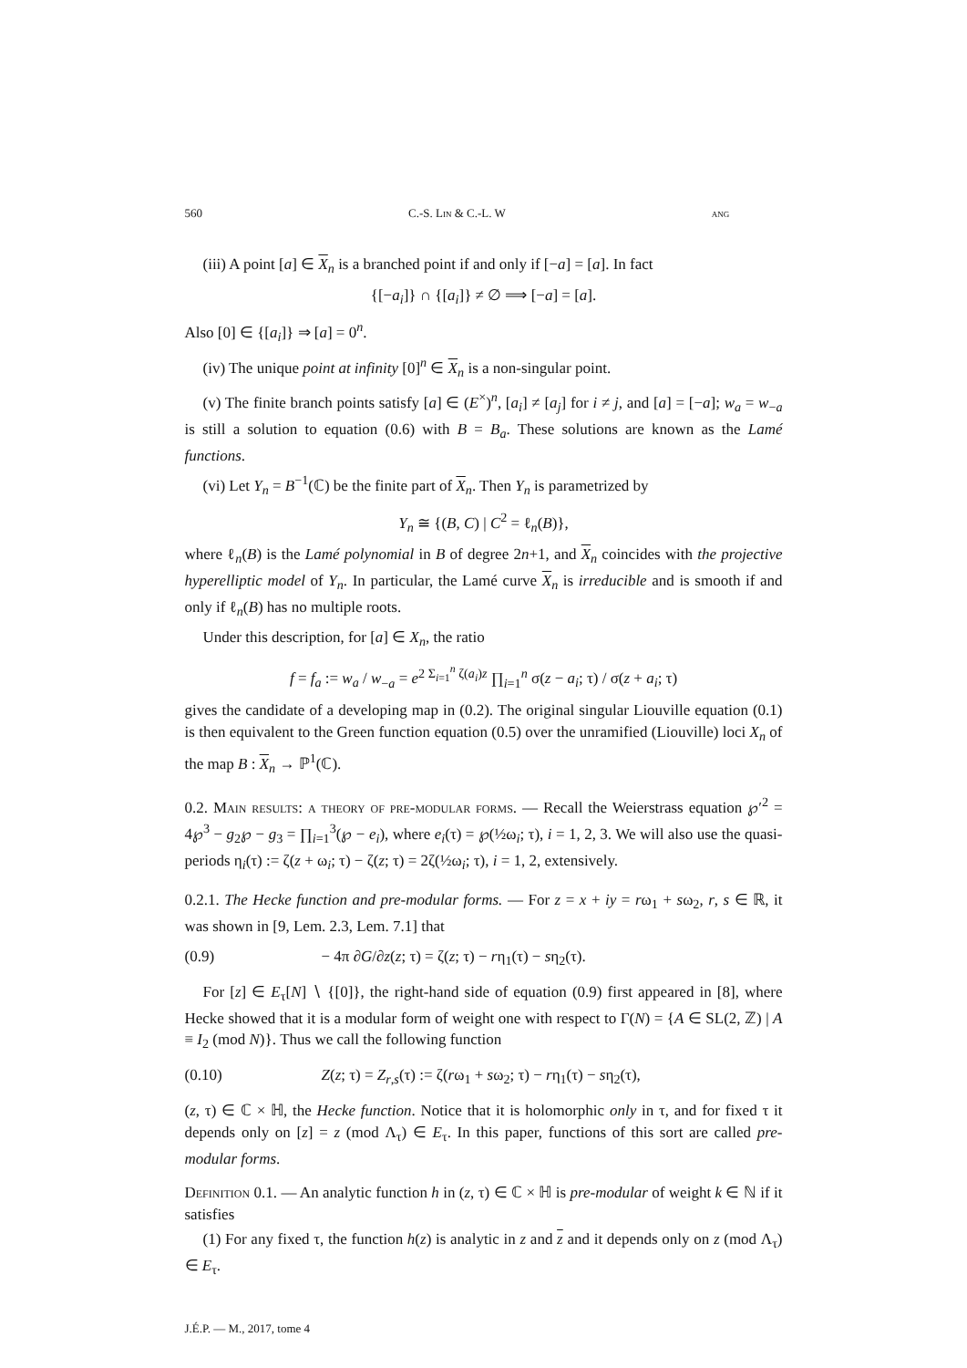560 C.-S. Lin & C.-L. W ang
(iii) A point [a] ∈ X<sub>n</sub> is a branched point if and only if [−a] = [a]. In fact
{[−a<sub>i</sub>]} ∩ {[a<sub>i</sub>]} ≠ ∅ ⟹ [−a] = [a].
Also [0] ∈ {[a<sub>i</sub>]} ⇒ [a] = 0<sup>n</sup>.
(iv) The unique point at infinity [0]<sup>n</sup> ∈ X<sub>n</sub> is a non-singular point.
(v) The finite branch points satisfy [a] ∈ (E<sup>×</sup>)<sup>n</sup>, [a<sub>i</sub>] ≠ [a<sub>j</sub>] for i ≠ j, and [a] = [−a]; w<sub>a</sub> = w<sub>−a</sub> is still a solution to equation (0.6) with B = B<sub>a</sub>. These solutions are known as the Lamé functions.
(vi) Let Y<sub>n</sub> = B<sup>−1</sup>(ℂ) be the finite part of X<sub>n</sub>. Then Y<sub>n</sub> is parametrized by
Y<sub>n</sub> ≅ {(B, C) | C<sup>2</sup> = ℓ<sub>n</sub>(B)},
where ℓ<sub>n</sub>(B) is the Lamé polynomial in B of degree 2n+1, and X<sub>n</sub> coincides with the projective hyperelliptic model of Y<sub>n</sub>. In particular, the Lamé curve X<sub>n</sub> is irreducible and is smooth if and only if ℓ<sub>n</sub>(B) has no multiple roots.
Under this description, for [a] ∈ X<sub>n</sub>, the ratio
f = f<sub>a</sub> := w<sub>a</sub> / w<sub>−a</sub> = e<sup>2 Σ<sub>i=1</sub><sup>n</sup> ζ(a<sub>i</sub>)z</sup> ∏<sub>i=1</sub><sup>n</sup> σ(z − a<sub>i</sub>; τ) / σ(z + a<sub>i</sub>; τ)
gives the candidate of a developing map in (0.2). The original singular Liouville equation (0.1) is then equivalent to the Green function equation (0.5) over the unramified (Liouville) loci X<sub>n</sub> of the map B : X<sub>n</sub> → ℙ<sup>1</sup>(ℂ).
0.2. Main results: a theory of pre-modular forms. — Recall the Weierstrass equation ℘′<sup>2</sup> = 4℘<sup>3</sup> − g<sub>2</sub>℘ − g<sub>3</sub> = ∏<sub>i=1</sub><sup>3</sup>(℘ − e<sub>i</sub>), where e<sub>i</sub>(τ) = ℘(½ω<sub>i</sub>; τ), i = 1, 2, 3. We will also use the quasi-periods η<sub>i</sub>(τ) := ζ(z + ω<sub>i</sub>; τ) − ζ(z; τ) = 2ζ(½ω<sub>i</sub>; τ), i = 1, 2, extensively.
0.2.1. The Hecke function and pre-modular forms. — For z = x + iy = rω<sub>1</sub> + sω<sub>2</sub>, r, s ∈ ℝ, it was shown in [9, Lem. 2.3, Lem. 7.1] that
(0.9) − 4π ∂G/∂z(z; τ) = ζ(z; τ) − rη<sub>1</sub>(τ) − sη<sub>2</sub>(τ).
For [z] ∈ E<sub>τ</sub>[N] ∖ {[0]}, the right-hand side of equation (0.9) first appeared in [8], where Hecke showed that it is a modular form of weight one with respect to Γ(N) = {A ∈ SL(2, ℤ) | A ≡ I<sub>2</sub> (mod N)}. Thus we call the following function
(0.10) Z(z; τ) = Z<sub>r,s</sub>(τ) := ζ(rω<sub>1</sub> + sω<sub>2</sub>; τ) − rη<sub>1</sub>(τ) − sη<sub>2</sub>(τ),
(z, τ) ∈ ℂ × ℍ, the Hecke function. Notice that it is holomorphic only in τ, and for fixed τ it depends only on [z] = z (mod Λ<sub>τ</sub>) ∈ E<sub>τ</sub>. In this paper, functions of this sort are called pre-modular forms.
Definition 0.1. — An analytic function h in (z, τ) ∈ ℂ × ℍ is pre-modular of weight k ∈ ℕ if it satisfies
(1) For any fixed τ, the function h(z) is analytic in z and z and it depends only on z (mod Λ<sub>τ</sub>) ∈ E<sub>τ</sub>.
J.É.P. — M., 2017, tome 4